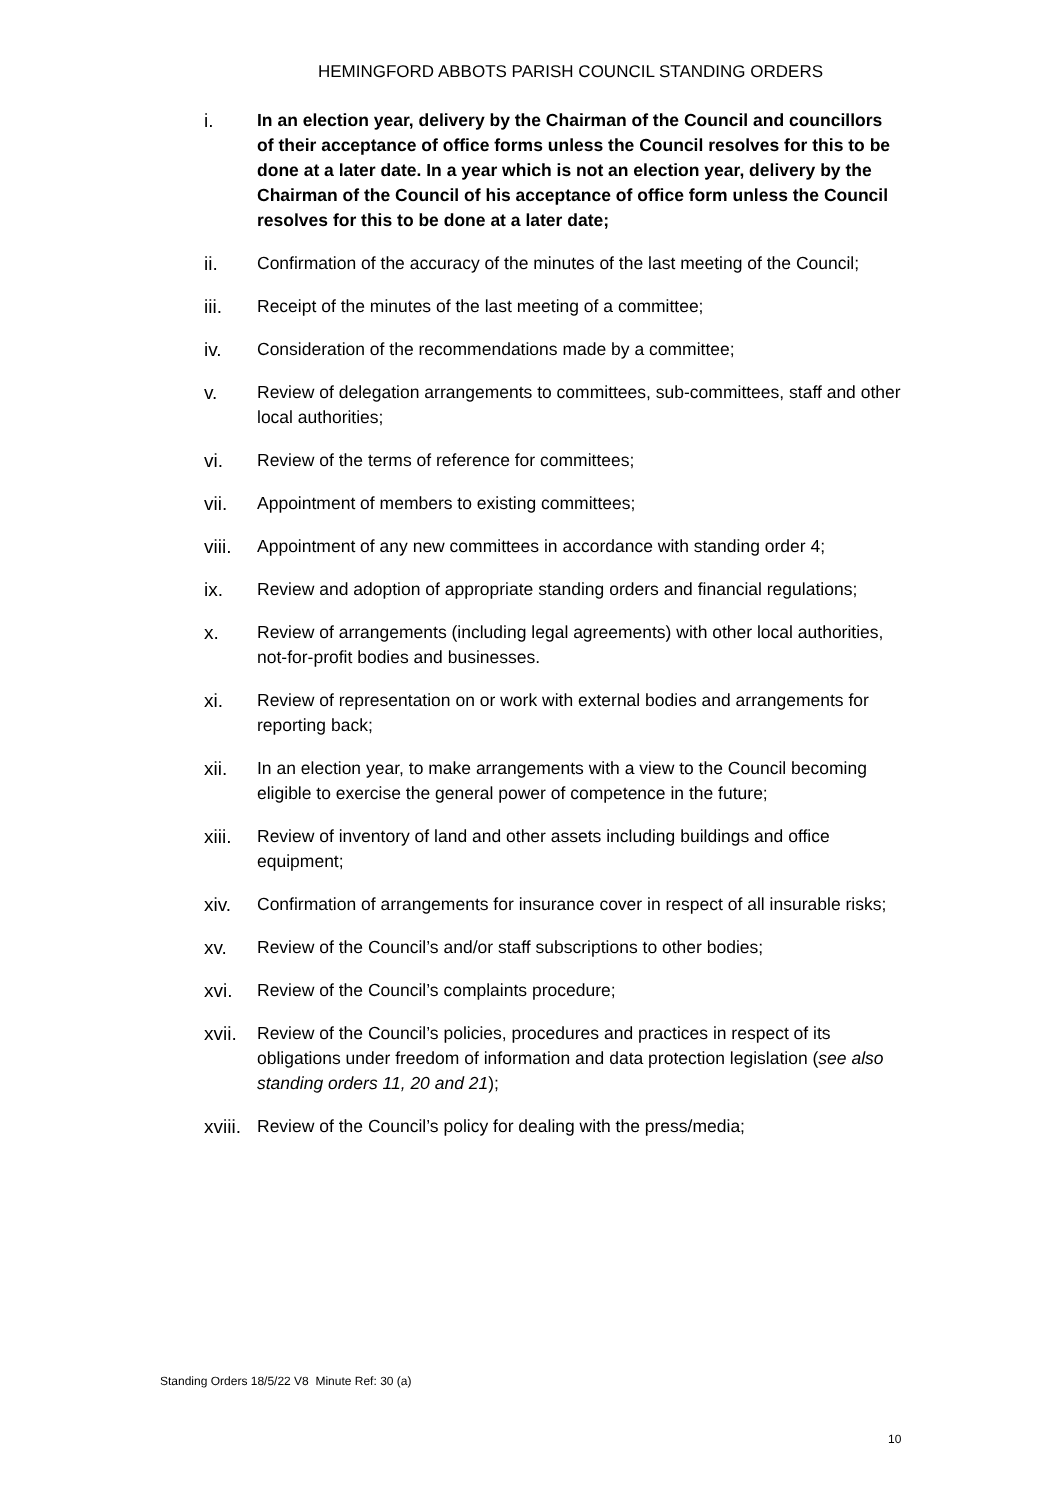HEMINGFORD ABBOTS PARISH COUNCIL STANDING ORDERS
i. In an election year, delivery by the Chairman of the Council and councillors of their acceptance of office forms unless the Council resolves for this to be done at a later date. In a year which is not an election year, delivery by the Chairman of the Council of his acceptance of office form unless the Council resolves for this to be done at a later date;
ii. Confirmation of the accuracy of the minutes of the last meeting of the Council;
iii. Receipt of the minutes of the last meeting of a committee;
iv. Consideration of the recommendations made by a committee;
v. Review of delegation arrangements to committees, sub-committees, staff and other local authorities;
vi. Review of the terms of reference for committees;
vii. Appointment of members to existing committees;
viii.
Appointment of any new committees in accordance with standing order 4;
ix. Review and adoption of appropriate standing orders and financial regulations;
x. Review of arrangements (including legal agreements) with other local authorities, not-for-profit bodies and businesses.
xi. Review of representation on or work with external bodies and arrangements for reporting back;
xii. In an election year, to make arrangements with a view to the Council becoming eligible to exercise the general power of competence in the future;
xiii.
Review of inventory of land and other assets including buildings and office equipment;
xiv. Confirmation of arrangements for insurance cover in respect of all insurable risks;
xv. Review of the Council’s and/or staff subscriptions to other bodies;
xvi. Review of the Council’s complaints procedure;
xvii.
Review of the Council’s policies, procedures and practices in respect of its obligations under freedom of information and data protection legislation (see also standing orders 11, 20 and 21);
xviii.
Review of the Council’s policy for dealing with the press/media;
Standing Orders 18/5/22 V8 Minute Ref: 30 (a)
10